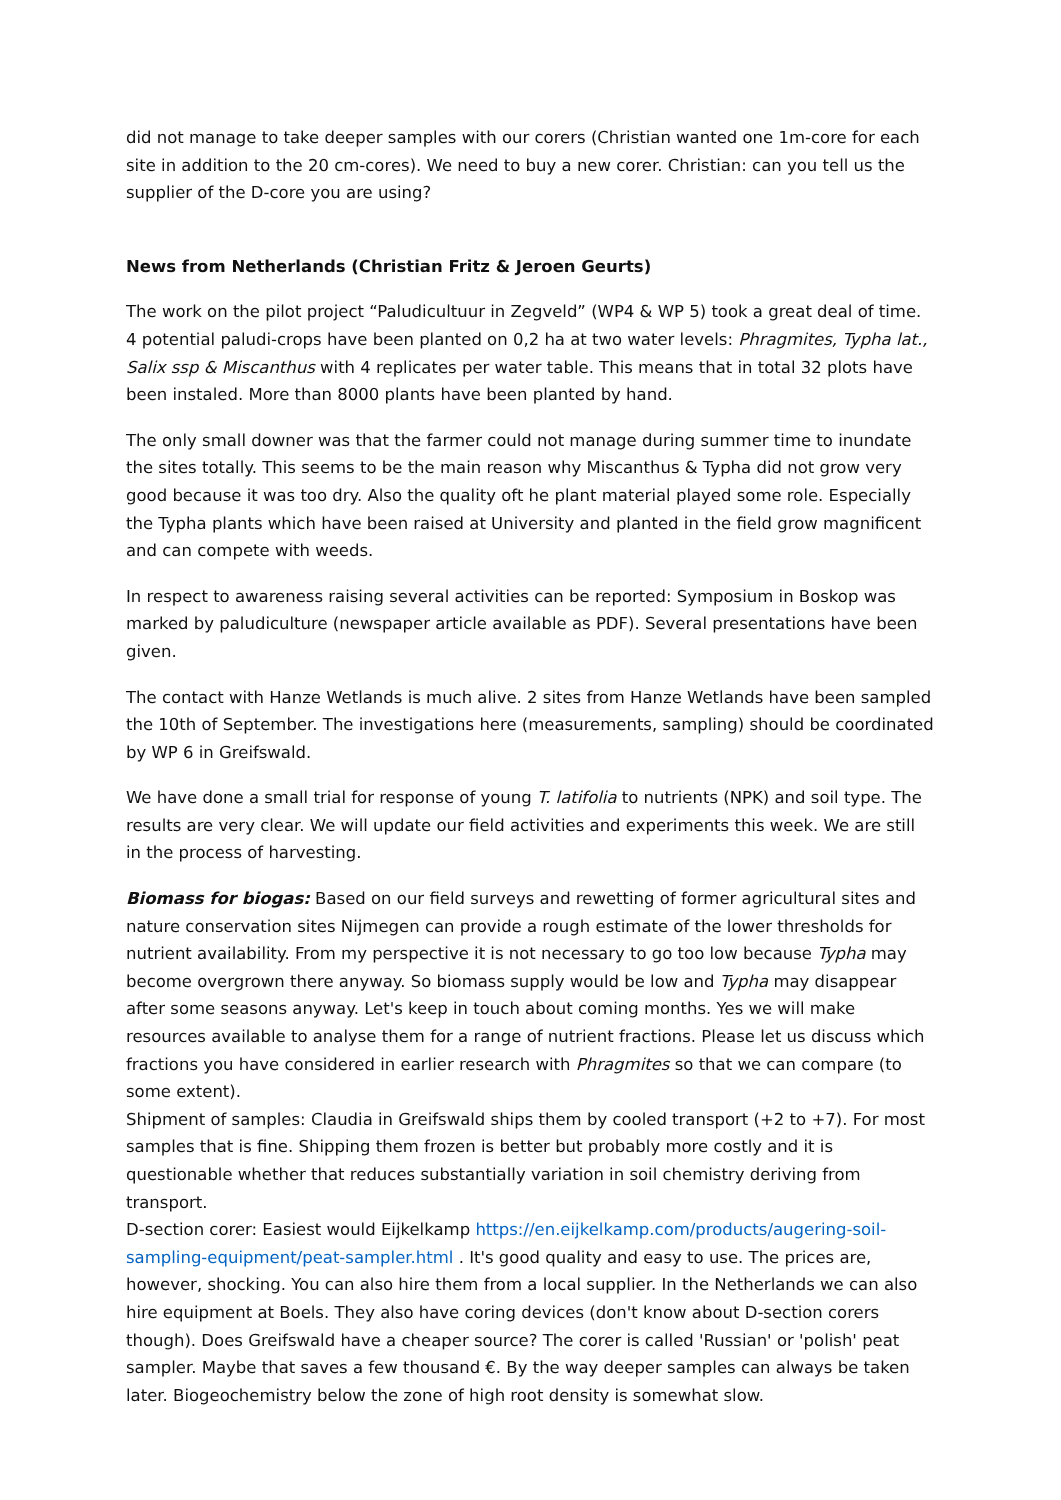did not manage to take deeper samples with our corers (Christian wanted one 1m-core for each site in addition to the 20 cm-cores). We need to buy a new corer. Christian: can you tell us the supplier of the D-core you are using?
News from Netherlands (Christian Fritz & Jeroen Geurts)
The work on the pilot project “Paludicultuur in Zegveld” (WP4 & WP 5) took a great deal of time. 4 potential paludi-crops have been planted on 0,2 ha at two water levels: Phragmites, Typha lat., Salix ssp & Miscanthus with 4 replicates per water table. This means that in total 32 plots have been instaled. More than 8000 plants have been planted by hand.
The only small downer was that the farmer could not manage during summer time to inundate the sites totally. This seems to be the main reason why Miscanthus & Typha did not grow very good because it was too dry. Also the quality oft he plant material played some role. Especially the Typha plants which have been raised at University and planted in the field grow magnificent and can compete with weeds.
In respect to awareness raising several activities can be reported: Symposium in Boskop was marked by paludiculture (newspaper article available as PDF). Several presentations have been given.
The contact with Hanze Wetlands is much alive. 2 sites from Hanze Wetlands have been sampled the 10th of September. The investigations here (measurements, sampling) should be coordinated by WP 6 in Greifswald.
We have done a small trial for response of young T. latifolia to nutrients (NPK) and soil type. The results are very clear. We will update our field activities and experiments this week. We are still in the process of harvesting.
Biomass for biogas: Based on our field surveys and rewetting of former agricultural sites and nature conservation sites Nijmegen can provide a rough estimate of the lower thresholds for nutrient availability. From my perspective it is not necessary to go too low because Typha may become overgrown there anyway. So biomass supply would be low and Typha may disappear after some seasons anyway. Let's keep in touch about coming months. Yes we will make resources available to analyse them for a range of nutrient fractions. Please let us discuss which fractions you have considered in earlier research with Phragmites so that we can compare (to some extent).
Shipment of samples: Claudia in Greifswald ships them by cooled transport (+2 to +7). For most samples that is fine. Shipping them frozen is better but probably more costly and it is questionable whether that reduces substantially variation in soil chemistry deriving from transport.
D-section corer: Easiest would Eijkelkamp https://en.eijkelkamp.com/products/augering-soil-sampling-equipment/peat-sampler.html . It's good quality and easy to use. The prices are, however, shocking. You can also hire them from a local supplier. In the Netherlands we can also hire equipment at Boels. They also have coring devices (don't know about D-section corers though). Does Greifswald have a cheaper source? The corer is called 'Russian' or 'polish' peat sampler. Maybe that saves a few thousand €. By the way deeper samples can always be taken later. Biogeochemistry below the zone of high root density is somewhat slow.